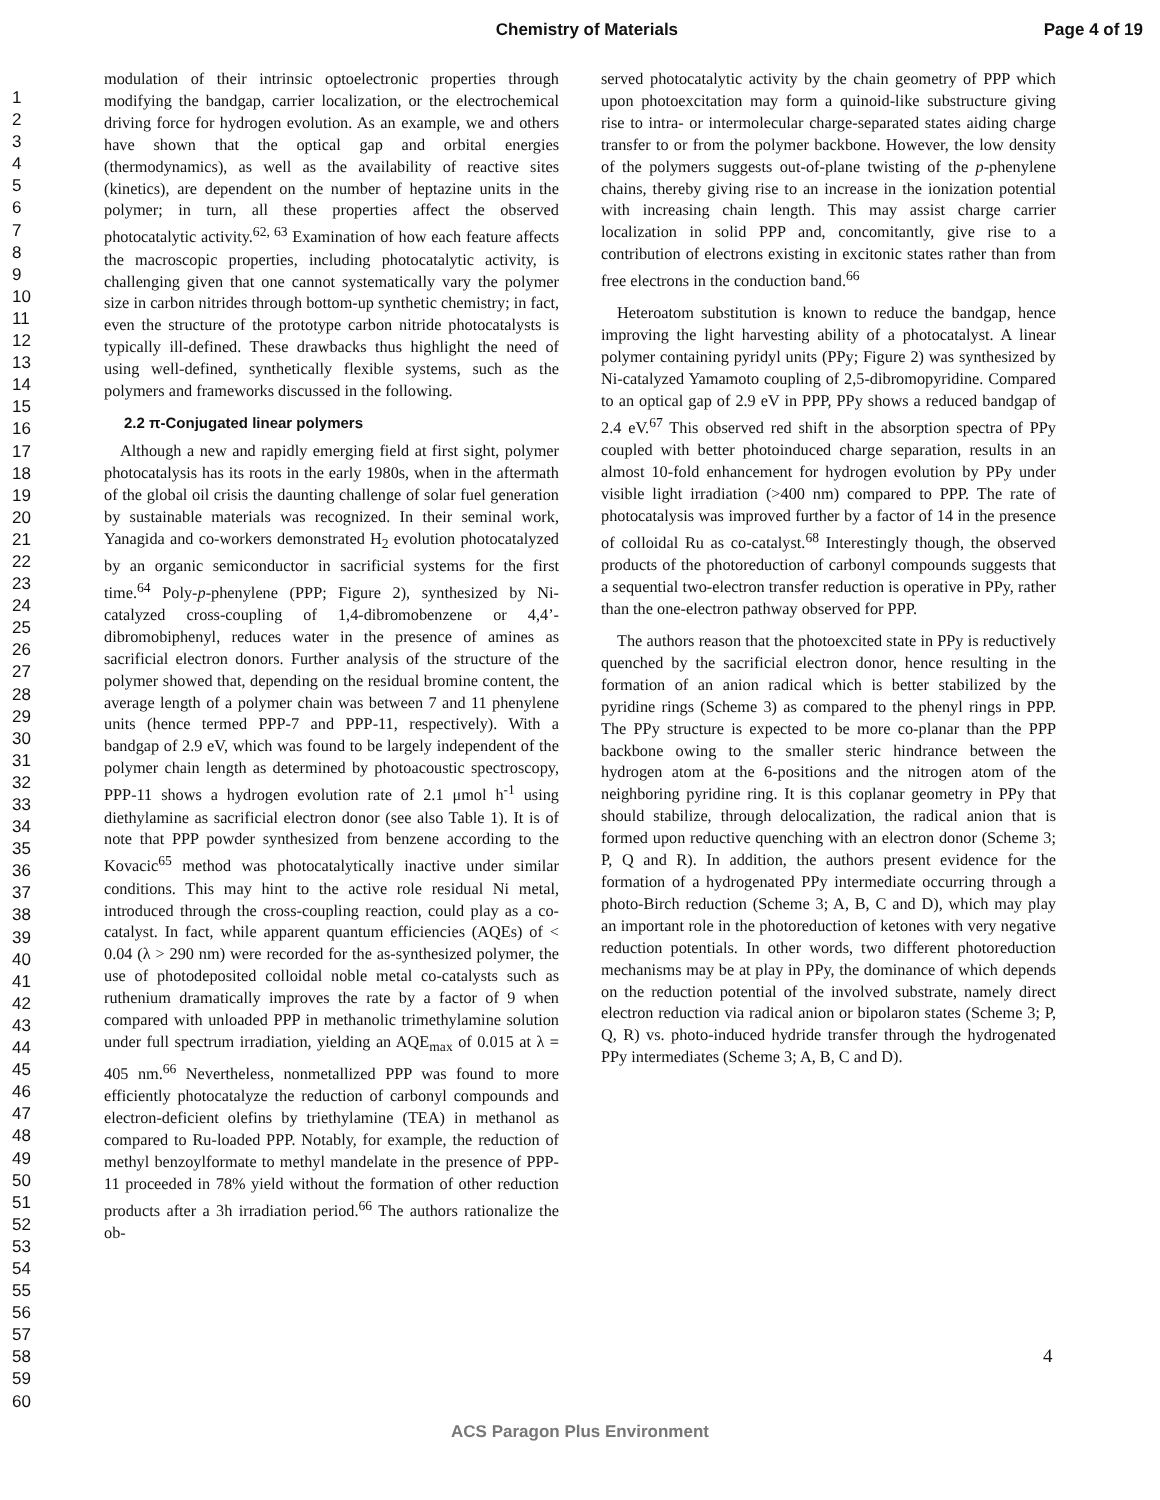Chemistry of Materials Page 4 of 19
1
2
3
4
5
6
7
8
9
10
11
12
13
14
15
16
17
18
19
20
21
22
23
24
25
26
27
28
29
30
31
32
33
34
35
36
37
38
39
40
41
42
43
44
45
46
47
48
49
50
51
52
53
54
55
56
57
58
59
60
modulation of their intrinsic optoelectronic properties through modifying the bandgap, carrier localization, or the electrochemical driving force for hydrogen evolution. As an example, we and others have shown that the optical gap and orbital energies (thermodynamics), as well as the availability of reactive sites (kinetics), are dependent on the number of heptazine units in the polymer; in turn, all these properties affect the observed photocatalytic activity.<sup>62, 63</sup> Examination of how each feature affects the macroscopic properties, including photocatalytic activity, is challenging given that one cannot systematically vary the polymer size in carbon nitrides through bottom-up synthetic chemistry; in fact, even the structure of the prototype carbon nitride photocatalysts is typically ill-defined. These drawbacks thus highlight the need of using well-defined, synthetically flexible systems, such as the polymers and frameworks discussed in the following.
2.2 π-Conjugated linear polymers
Although a new and rapidly emerging field at first sight, polymer photocatalysis has its roots in the early 1980s, when in the aftermath of the global oil crisis the daunting challenge of solar fuel generation by sustainable materials was recognized. In their seminal work, Yanagida and co-workers demonstrated H<sub>2</sub> evolution photocatalyzed by an organic semiconductor in sacrificial systems for the first time.<sup>64</sup> Poly-p-phenylene (PPP; Figure 2), synthesized by Ni-catalyzed cross-coupling of 1,4-dibromobenzene or 4,4’-dibromobiphenyl, reduces water in the presence of amines as sacrificial electron donors. Further analysis of the structure of the polymer showed that, depending on the residual bromine content, the average length of a polymer chain was between 7 and 11 phenylene units (hence termed PPP-7 and PPP-11, respectively). With a bandgap of 2.9 eV, which was found to be largely independent of the polymer chain length as determined by photoacoustic spectroscopy, PPP-11 shows a hydrogen evolution rate of 2.1 μmol h<sup>-1</sup> using diethylamine as sacrificial electron donor (see also Table 1). It is of note that PPP powder synthesized from benzene according to the Kovacic<sup>65</sup> method was photocatalytically inactive under similar conditions. This may hint to the active role residual Ni metal, introduced through the cross-coupling reaction, could play as a co-catalyst. In fact, while apparent quantum efficiencies (AQEs) of < 0.04 (λ > 290 nm) were recorded for the as-synthesized polymer, the use of photodeposited colloidal noble metal co-catalysts such as ruthenium dramatically improves the rate by a factor of 9 when compared with unloaded PPP in methanolic trimethylamine solution under full spectrum irradiation, yielding an AQE<sub>max</sub> of 0.015 at λ = 405 nm.<sup>66</sup> Nevertheless, nonmetallized PPP was found to more efficiently photocatalyze the reduction of carbonyl compounds and electron-deficient olefins by triethylamine (TEA) in methanol as compared to Ru-loaded PPP. Notably, for example, the reduction of methyl benzoylformate to methyl mandelate in the presence of PPP-11 proceeded in 78% yield without the formation of other reduction products after a 3h irradiation period.<sup>66</sup> The authors rationalize the ob-
served photocatalytic activity by the chain geometry of PPP which upon photoexcitation may form a quinoid-like substructure giving rise to intra- or intermolecular charge-separated states aiding charge transfer to or from the polymer backbone. However, the low density of the polymers suggests out-of-plane twisting of the p-phenylene chains, thereby giving rise to an increase in the ionization potential with increasing chain length. This may assist charge carrier localization in solid PPP and, concomitantly, give rise to a contribution of electrons existing in excitonic states rather than from free electrons in the conduction band.<sup>66</sup>
Heteroatom substitution is known to reduce the bandgap, hence improving the light harvesting ability of a photocatalyst. A linear polymer containing pyridyl units (PPy; Figure 2) was synthesized by Ni-catalyzed Yamamoto coupling of 2,5-dibromopyridine. Compared to an optical gap of 2.9 eV in PPP, PPy shows a reduced bandgap of 2.4 eV.<sup>67</sup> This observed red shift in the absorption spectra of PPy coupled with better photoinduced charge separation, results in an almost 10-fold enhancement for hydrogen evolution by PPy under visible light irradiation (>400 nm) compared to PPP. The rate of photocatalysis was improved further by a factor of 14 in the presence of colloidal Ru as co-catalyst.<sup>68</sup> Interestingly though, the observed products of the photoreduction of carbonyl compounds suggests that a sequential two-electron transfer reduction is operative in PPy, rather than the one-electron pathway observed for PPP.
The authors reason that the photoexcited state in PPy is reductively quenched by the sacrificial electron donor, hence resulting in the formation of an anion radical which is better stabilized by the pyridine rings (Scheme 3) as compared to the phenyl rings in PPP. The PPy structure is expected to be more co-planar than the PPP backbone owing to the smaller steric hindrance between the hydrogen atom at the 6-positions and the nitrogen atom of the neighboring pyridine ring. It is this coplanar geometry in PPy that should stabilize, through delocalization, the radical anion that is formed upon reductive quenching with an electron donor (Scheme 3; P, Q and R). In addition, the authors present evidence for the formation of a hydrogenated PPy intermediate occurring through a photo-Birch reduction (Scheme 3; A, B, C and D), which may play an important role in the photoreduction of ketones with very negative reduction potentials. In other words, two different photoreduction mechanisms may be at play in PPy, the dominance of which depends on the reduction potential of the involved substrate, namely direct electron reduction via radical anion or bipolaron states (Scheme 3; P, Q, R) vs. photo-induced hydride transfer through the hydrogenated PPy intermediates (Scheme 3; A, B, C and D).
4
ACS Paragon Plus Environment